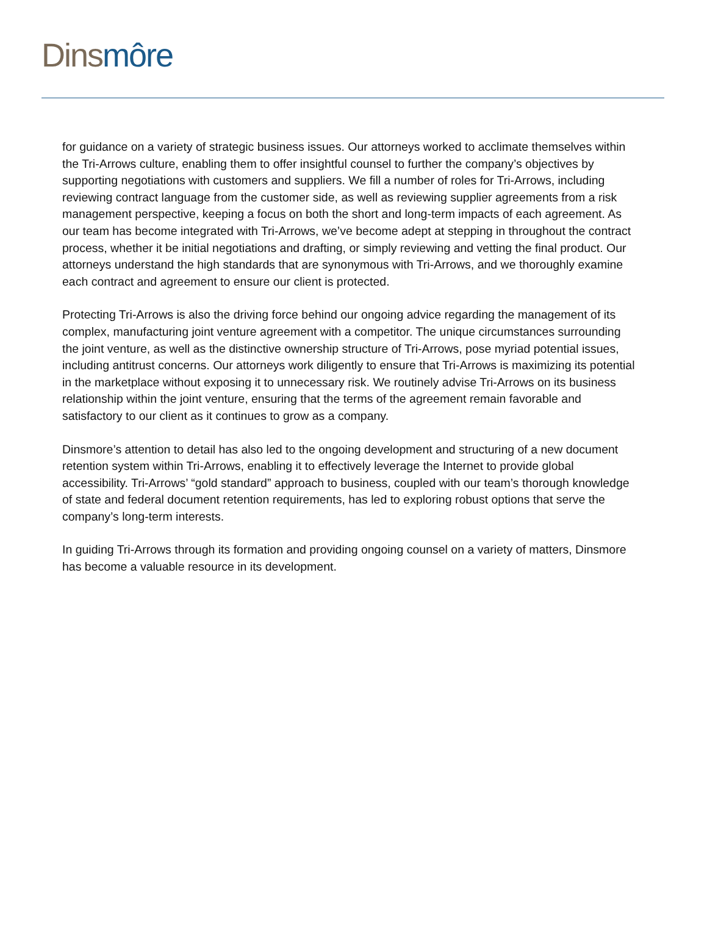Dins môre
for guidance on a variety of strategic business issues. Our attorneys worked to acclimate themselves within the Tri-Arrows culture, enabling them to offer insightful counsel to further the company’s objectives by supporting negotiations with customers and suppliers. We fill a number of roles for Tri-Arrows, including reviewing contract language from the customer side, as well as reviewing supplier agreements from a risk management perspective, keeping a focus on both the short and long-term impacts of each agreement. As our team has become integrated with Tri-Arrows, we’ve become adept at stepping in throughout the contract process, whether it be initial negotiations and drafting, or simply reviewing and vetting the final product. Our attorneys understand the high standards that are synonymous with Tri-Arrows, and we thoroughly examine each contract and agreement to ensure our client is protected.
Protecting Tri-Arrows is also the driving force behind our ongoing advice regarding the management of its complex, manufacturing joint venture agreement with a competitor. The unique circumstances surrounding the joint venture, as well as the distinctive ownership structure of Tri-Arrows, pose myriad potential issues, including antitrust concerns. Our attorneys work diligently to ensure that Tri-Arrows is maximizing its potential in the marketplace without exposing it to unnecessary risk. We routinely advise Tri-Arrows on its business relationship within the joint venture, ensuring that the terms of the agreement remain favorable and satisfactory to our client as it continues to grow as a company.
Dinsmore’s attention to detail has also led to the ongoing development and structuring of a new document retention system within Tri-Arrows, enabling it to effectively leverage the Internet to provide global accessibility. Tri-Arrows’ “gold standard” approach to business, coupled with our team’s thorough knowledge of state and federal document retention requirements, has led to exploring robust options that serve the company’s long-term interests.
In guiding Tri-Arrows through its formation and providing ongoing counsel on a variety of matters, Dinsmore has become a valuable resource in its development.